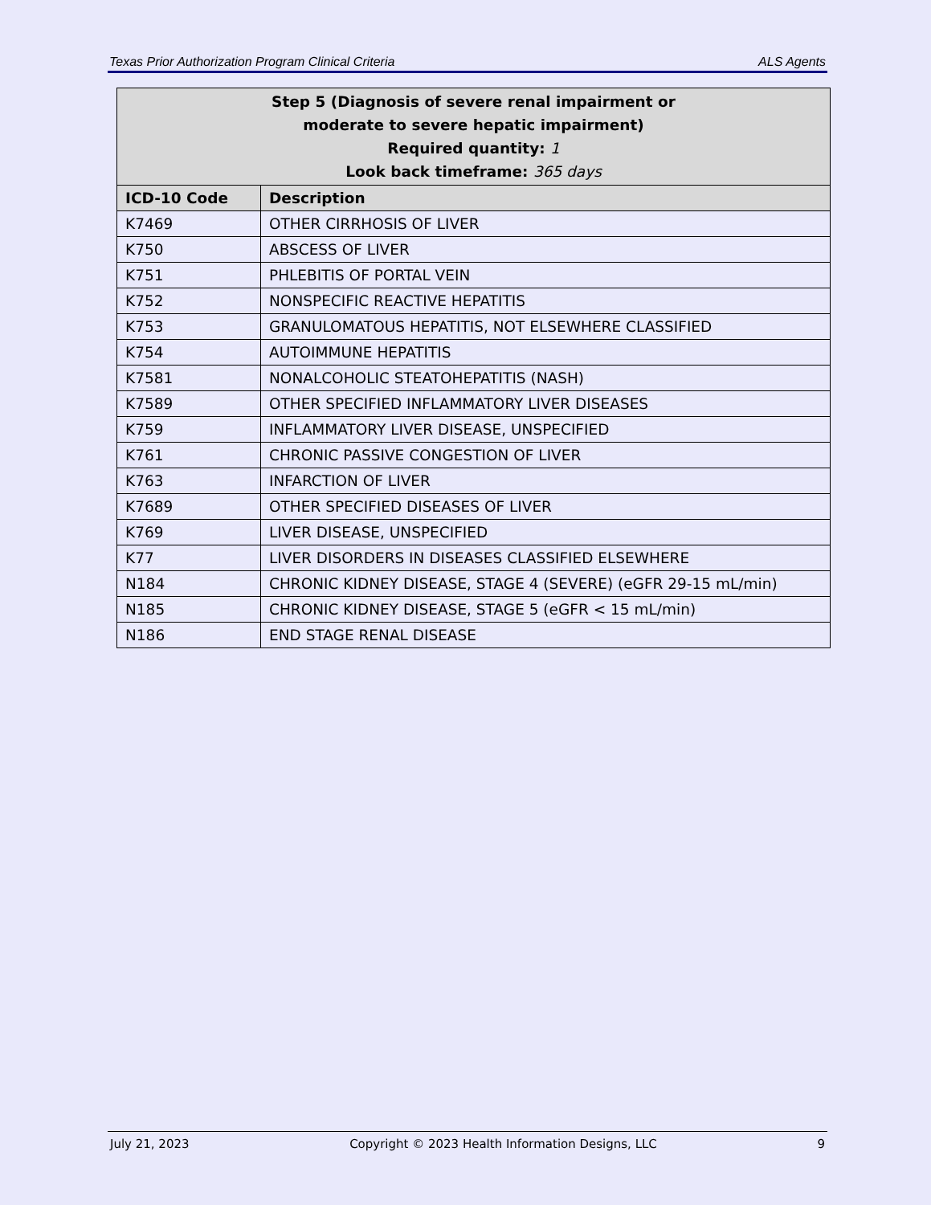Texas Prior Authorization Program Clinical Criteria ALS Agents
| Step 5 (Diagnosis of severe renal impairment or moderate to severe hepatic impairment) Required quantity: 1 Look back timeframe: 365 days | |
| --- | --- |
| ICD-10 Code | Description |
| K7469 | OTHER CIRRHOSIS OF LIVER |
| K750 | ABSCESS OF LIVER |
| K751 | PHLEBITIS OF PORTAL VEIN |
| K752 | NONSPECIFIC REACTIVE HEPATITIS |
| K753 | GRANULOMATOUS HEPATITIS, NOT ELSEWHERE CLASSIFIED |
| K754 | AUTOIMMUNE HEPATITIS |
| K7581 | NONALCOHOLIC STEATOHEPATITIS (NASH) |
| K7589 | OTHER SPECIFIED INFLAMMATORY LIVER DISEASES |
| K759 | INFLAMMATORY LIVER DISEASE, UNSPECIFIED |
| K761 | CHRONIC PASSIVE CONGESTION OF LIVER |
| K763 | INFARCTION OF LIVER |
| K7689 | OTHER SPECIFIED DISEASES OF LIVER |
| K769 | LIVER DISEASE, UNSPECIFIED |
| K77 | LIVER DISORDERS IN DISEASES CLASSIFIED ELSEWHERE |
| N184 | CHRONIC KIDNEY DISEASE, STAGE 4 (SEVERE) (eGFR 29-15 mL/min) |
| N185 | CHRONIC KIDNEY DISEASE, STAGE 5 (eGFR < 15 mL/min) |
| N186 | END STAGE RENAL DISEASE |
July 21, 2023 Copyright © 2023 Health Information Designs, LLC 9